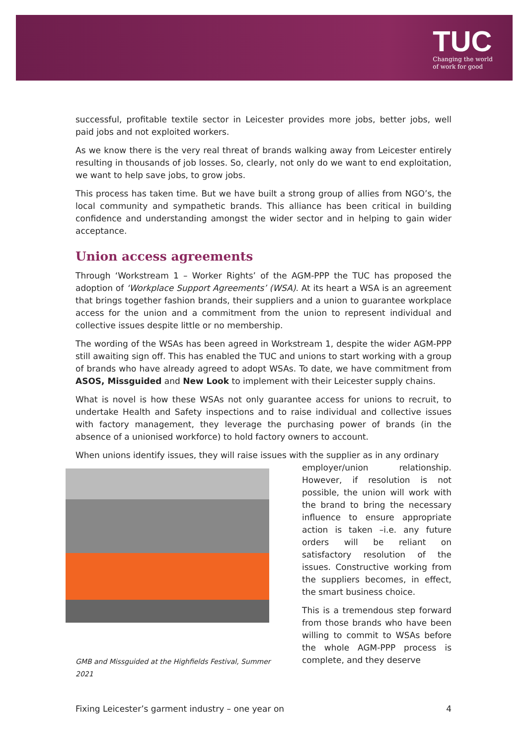TUC
Changing the world
of work for good
successful, profitable textile sector in Leicester provides more jobs, better jobs, well paid jobs and not exploited workers.
As we know there is the very real threat of brands walking away from Leicester entirely resulting in thousands of job losses. So, clearly, not only do we want to end exploitation, we want to help save jobs, to grow jobs.
This process has taken time. But we have built a strong group of allies from NGO’s, the local community and sympathetic brands. This alliance has been critical in building confidence and understanding amongst the wider sector and in helping to gain wider acceptance.
Union access agreements
Through ‘Workstream 1 – Worker Rights’ of the AGM-PPP the TUC has proposed the adoption of ‘Workplace Support Agreements’ (WSA). At its heart a WSA is an agreement that brings together fashion brands, their suppliers and a union to guarantee workplace access for the union and a commitment from the union to represent individual and collective issues despite little or no membership.
The wording of the WSAs has been agreed in Workstream 1, despite the wider AGM-PPP still awaiting sign off. This has enabled the TUC and unions to start working with a group of brands who have already agreed to adopt WSAs. To date, we have commitment from ASOS, Missguided and New Look to implement with their Leicester supply chains.
What is novel is how these WSAs not only guarantee access for unions to recruit, to undertake Health and Safety inspections and to raise individual and collective issues with factory management, they leverage the purchasing power of brands (in the absence of a unionised workforce) to hold factory owners to account.
When unions identify issues, they will raise issues with the supplier as in any ordinary
GMB and Missguided at the Highfields Festival, Summer 2021
employer/union relationship. However, if resolution is not possible, the union will work with the brand to bring the necessary influence to ensure appropriate action is taken –i.e. any future orders will be reliant on satisfactory resolution of the issues. Constructive working from the suppliers becomes, in effect, the smart business choice.
This is a tremendous step forward from those brands who have been willing to commit to WSAs before the whole AGM-PPP process is complete, and they deserve
Fixing Leicester’s garment industry – one year on 4